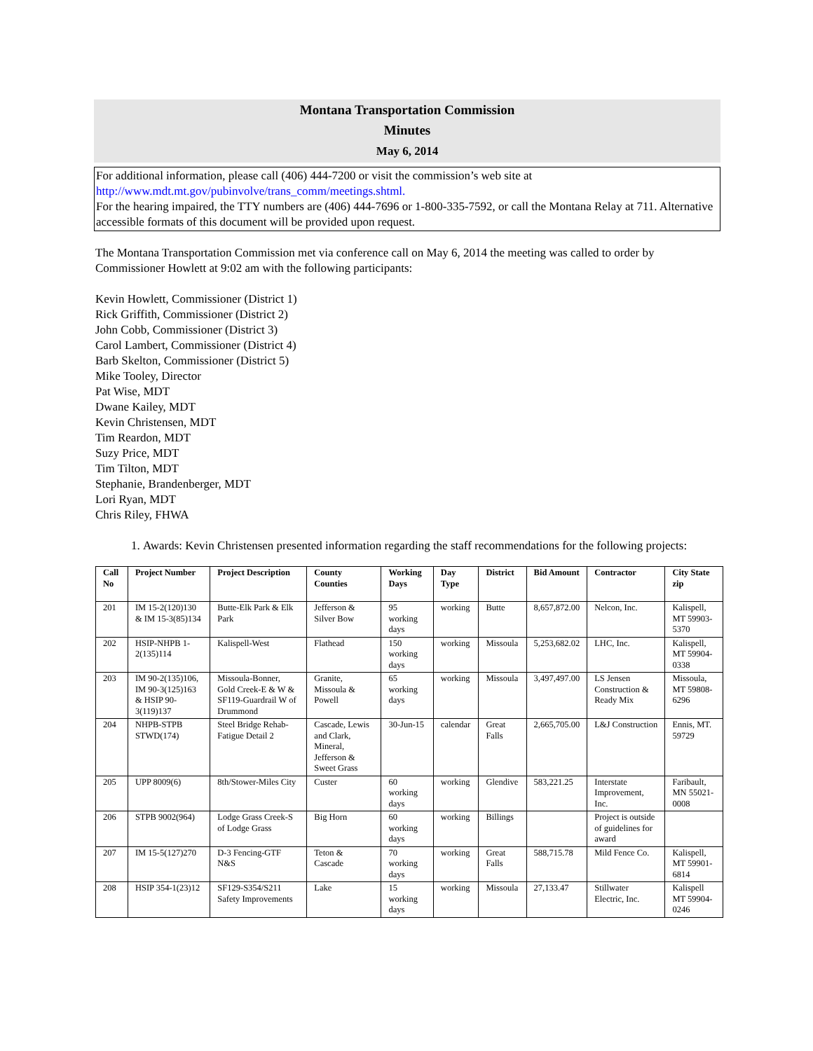Montana Transportation Commission
Minutes
May 6, 2014
For additional information, please call (406) 444-7200 or visit the commission’s web site at http://www.mdt.mt.gov/pubinvolve/trans_comm/meetings.shtml.
For the hearing impaired, the TTY numbers are (406) 444-7696 or 1-800-335-7592, or call the Montana Relay at 711. Alternative accessible formats of this document will be provided upon request.
The Montana Transportation Commission met via conference call on May 6, 2014 the meeting was called to order by Commissioner Howlett at 9:02 am with the following participants:
Kevin Howlett, Commissioner (District 1)
Rick Griffith, Commissioner (District 2)
John Cobb, Commissioner (District 3)
Carol Lambert, Commissioner (District 4)
Barb Skelton, Commissioner (District 5)
Mike Tooley, Director
Pat Wise, MDT
Dwane Kailey, MDT
Kevin Christensen, MDT
Tim Reardon, MDT
Suzy Price, MDT
Tim Tilton, MDT
Stephanie, Brandenberger, MDT
Lori Ryan, MDT
Chris Riley, FHWA
1. Awards: Kevin Christensen presented information regarding the staff recommendations for the following projects:
| Call No | Project Number | Project Description | County Counties | Working Days | Day Type | District | Bid Amount | Contractor | City State zip |
| --- | --- | --- | --- | --- | --- | --- | --- | --- | --- |
| 201 | IM 15-2(120)130 & IM 15-3(85)134 | Butte-Elk Park & Elk Park | Jefferson & Silver Bow | 95 working days | working | Butte | 8,657,872.00 | Nelcon, Inc. | Kalispell, MT 59903-5370 |
| 202 | HSIP-NHPB 1-2(135)114 | Kalispell-West | Flathead | 150 working days | working | Missoula | 5,253,682.02 | LHC, Inc. | Kalispell, MT 59904-0338 |
| 203 | IM 90-2(135)106, IM 90-3(125)163 & HSIP 90-3(119)137 | Missoula-Bonner, Gold Creek-E & W & SF119-Guardrail W of Drummond | Granite, Missoula & Powell | 65 working days | working | Missoula | 3,497,497.00 | LS Jensen Construction & Ready Mix | Missoula, MT 59808-6296 |
| 204 | NHPB-STPB STWD(174) | Steel Bridge Rehab-Fatigue Detail 2 | Cascade, Lewis and Clark, Mineral, Jefferson & Sweet Grass | 30-Jun-15 | calendar | Great Falls | 2,665,705.00 | L&J Construction | Ennis, MT. 59729 |
| 205 | UPP 8009(6) | 8th/Stower-Miles City | Custer | 60 working days | working | Glendive | 583,221.25 | Interstate Improvement, Inc. | Faribault, MN 55021-0008 |
| 206 | STPB 9002(964) | Lodge Grass Creek-S of Lodge Grass | Big Horn | 60 working days | working | Billings | | Project is outside of guidelines for award | |
| 207 | IM 15-5(127)270 | D-3 Fencing-GTF N&S | Teton & Cascade | 70 working days | working | Great Falls | 588,715.78 | Mild Fence Co. | Kalispell, MT 59901-6814 |
| 208 | HSIP 354-1(23)12 | SF129-S354/S211 Safety Improvements | Lake | 15 working days | working | Missoula | 27,133.47 | Stillwater Electric, Inc. | Kalispell MT 59904-0246 |